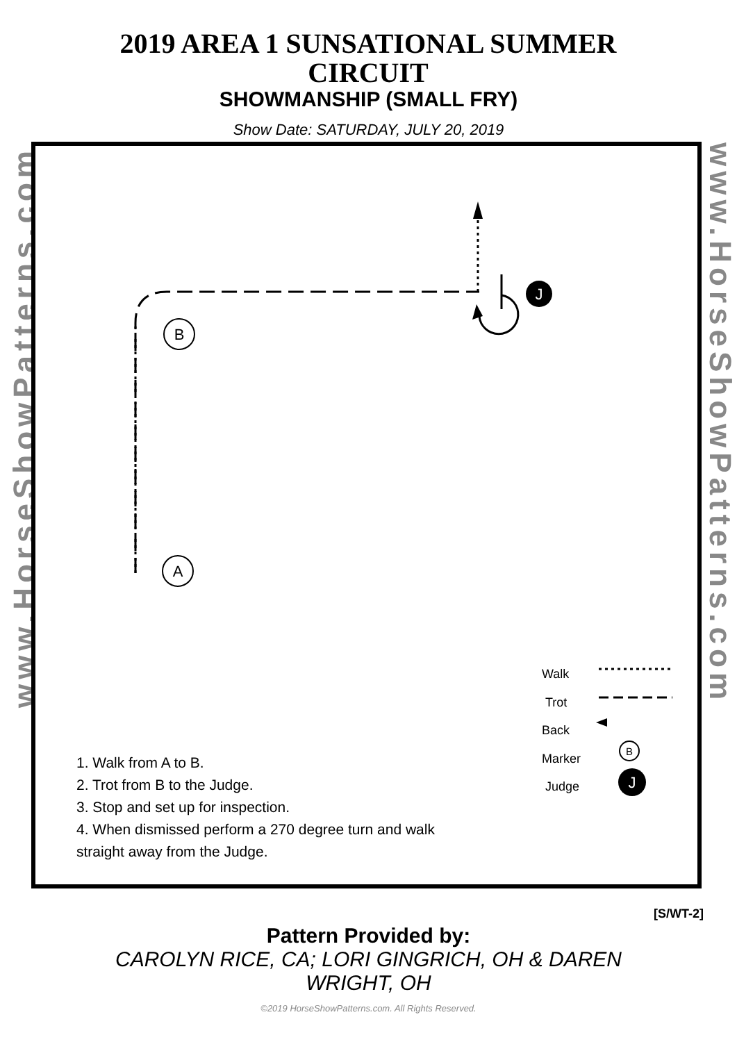2019 AREA 1 SUNSATIONAL SUMMER CIRCUIT
SHOWMANSHIP (SMALL FRY)
Show Date: SATURDAY, JULY 20, 2019
www.HorseShowPatterns.com
www.HorseShowPatterns.com
J
B
A
B
J
Walk
Trot
Back
Marker
Judge
1. Walk from A to B.
2. Trot from B to the Judge.
3. Stop and set up for inspection.
4. When dismissed perform a 270 degree turn and walk
straight away from the Judge.
[S/WT-2]
Pattern Provided by:
CAROLYN RICE, CA; LORI GINGRICH, OH & DAREN WRIGHT, OH
©2019 HorseShowPatterns.com. All Rights Reserved.